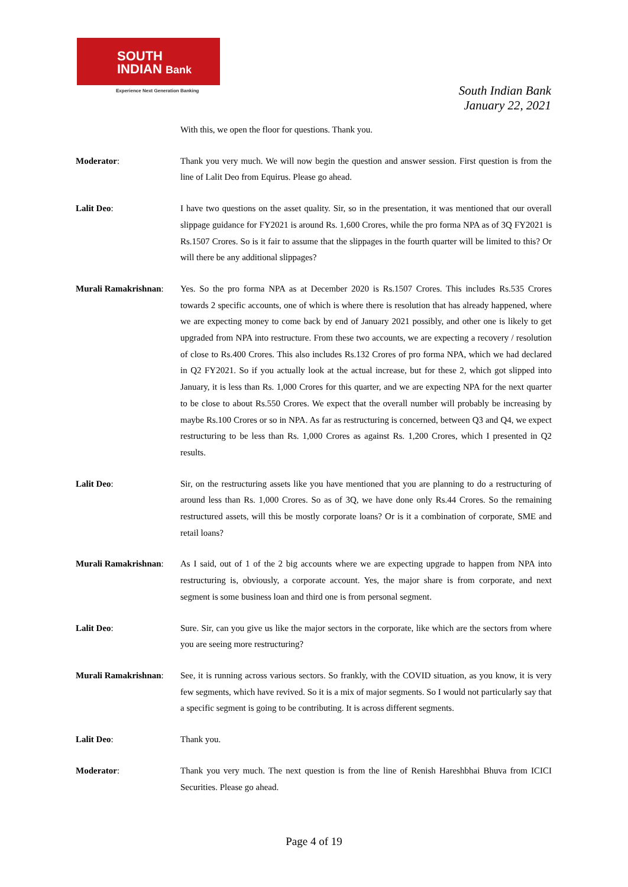SOUTH
INDIAN Bank
Experience Next Generation Banking
South Indian Bank
January 22, 2021
With this, we open the floor for questions. Thank you.
Moderator: Thank you very much. We will now begin the question and answer session. First question is from the line of Lalit Deo from Equirus. Please go ahead.
Lalit Deo: I have two questions on the asset quality. Sir, so in the presentation, it was mentioned that our overall slippage guidance for FY2021 is around Rs. 1,600 Crores, while the pro forma NPA as of 3Q FY2021 is Rs.1507 Crores. So is it fair to assume that the slippages in the fourth quarter will be limited to this? Or will there be any additional slippages?
Murali Ramakrishnan:
Yes. So the pro forma NPA as at December 2020 is Rs.1507 Crores. This includes Rs.535 Crores towards 2 specific accounts, one of which is where there is resolution that has already happened, where we are expecting money to come back by end of January 2021 possibly, and other one is likely to get upgraded from NPA into restructure. From these two accounts, we are expecting a recovery / resolution of close to Rs.400 Crores. This also includes Rs.132 Crores of pro forma NPA, which we had declared in Q2 FY2021. So if you actually look at the actual increase, but for these 2, which got slipped into January, it is less than Rs. 1,000 Crores for this quarter, and we are expecting NPA for the next quarter to be close to about Rs.550 Crores. We expect that the overall number will probably be increasing by maybe Rs.100 Crores or so in NPA. As far as restructuring is concerned, between Q3 and Q4, we expect restructuring to be less than Rs. 1,000 Crores as against Rs. 1,200 Crores, which I presented in Q2 results.
Lalit Deo: Sir, on the restructuring assets like you have mentioned that you are planning to do a restructuring of around less than Rs. 1,000 Crores. So as of 3Q, we have done only Rs.44 Crores. So the remaining restructured assets, will this be mostly corporate loans? Or is it a combination of corporate, SME and retail loans?
Murali Ramakrishnan:
As I said, out of 1 of the 2 big accounts where we are expecting upgrade to happen from NPA into restructuring is, obviously, a corporate account. Yes, the major share is from corporate, and next segment is some business loan and third one is from personal segment.
Lalit Deo: Sure. Sir, can you give us like the major sectors in the corporate, like which are the sectors from where you are seeing more restructuring?
Murali Ramakrishnan:
See, it is running across various sectors. So frankly, with the COVID situation, as you know, it is very few segments, which have revived. So it is a mix of major segments. So I would not particularly say that a specific segment is going to be contributing. It is across different segments.
Lalit Deo: Thank you.
Moderator: Thank you very much. The next question is from the line of Renish Hareshbhai Bhuva from ICICI Securities. Please go ahead.
Page 4 of 19